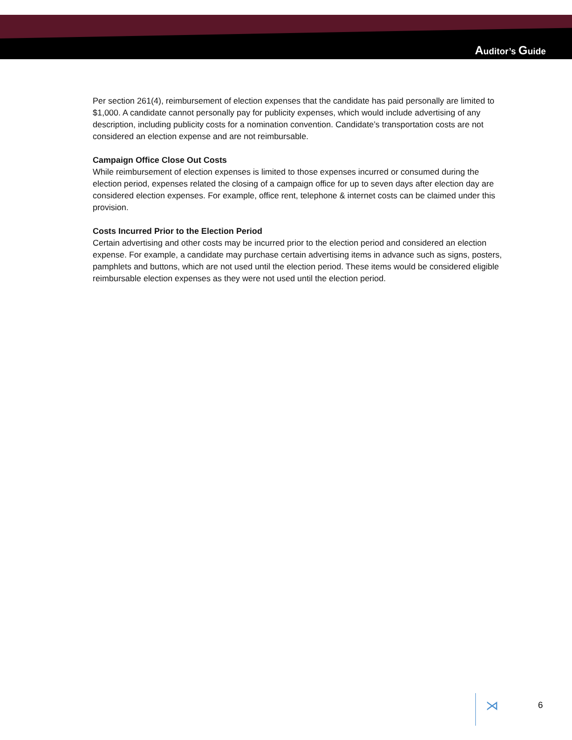Auditor’s Guide
Per section 261(4), reimbursement of election expenses that the candidate has paid personally are limited to $1,000. A candidate cannot personally pay for publicity expenses, which would include advertising of any description, including publicity costs for a nomination convention. Candidate’s transportation costs are not considered an election expense and are not reimbursable.
Campaign Office Close Out Costs
While reimbursement of election expenses is limited to those expenses incurred or consumed during the election period, expenses related the closing of a campaign office for up to seven days after election day are considered election expenses. For example, office rent, telephone & internet costs can be claimed under this provision.
Costs Incurred Prior to the Election Period
Certain advertising and other costs may be incurred prior to the election period and considered an election expense. For example, a candidate may purchase certain advertising items in advance such as signs, posters, pamphlets and buttons, which are not used until the election period. These items would be considered eligible reimbursable election expenses as they were not used until the election period.
⋊ 6